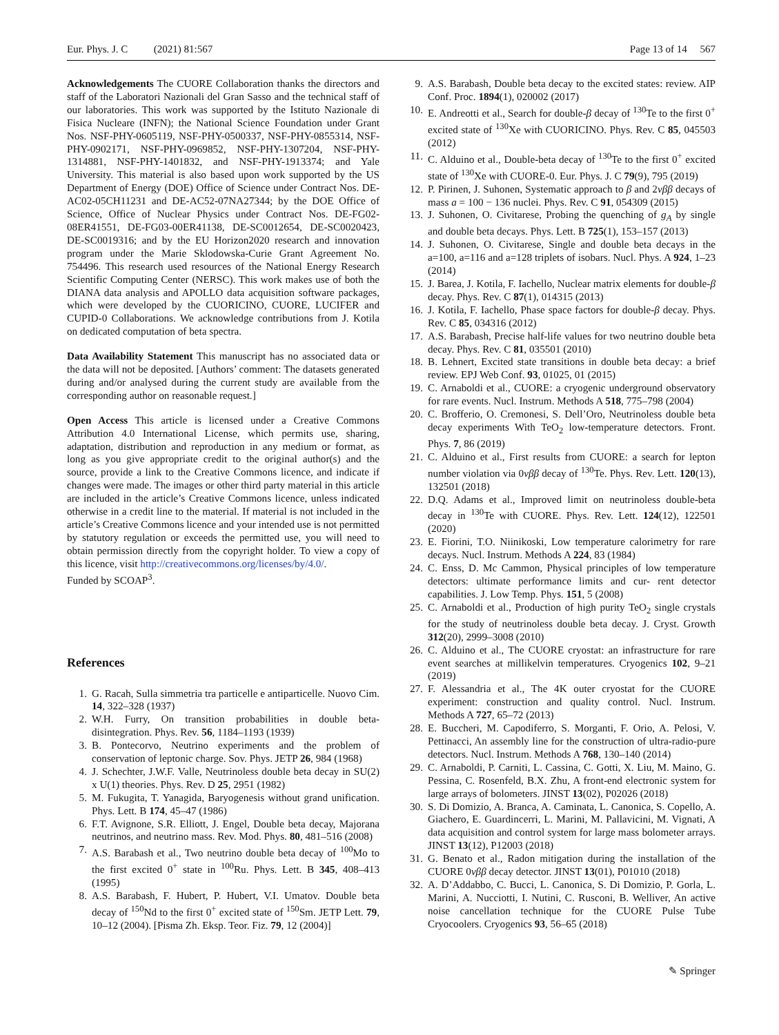Eur. Phys. J. C (2021) 81:567 Page 13 of 14 567
Acknowledgements The CUORE Collaboration thanks the directors and staff of the Laboratori Nazionali del Gran Sasso and the technical staff of our laboratories. This work was supported by the Istituto Nazionale di Fisica Nucleare (INFN); the National Science Foundation under Grant Nos. NSF-PHY-0605119, NSF-PHY-0500337, NSF-PHY-0855314, NSF-PHY-0902171, NSF-PHY-0969852, NSF-PHY-1307204, NSF-PHY-1314881, NSF-PHY-1401832, and NSF-PHY-1913374; and Yale University. This material is also based upon work supported by the US Department of Energy (DOE) Office of Science under Contract Nos. DE-AC02-05CH11231 and DE-AC52-07NA27344; by the DOE Office of Science, Office of Nuclear Physics under Contract Nos. DE-FG02-08ER41551, DE-FG03-00ER41138, DE-SC0012654, DE-SC0020423, DE-SC0019316; and by the EU Horizon2020 research and innovation program under the Marie Sklodowska-Curie Grant Agreement No. 754496. This research used resources of the National Energy Research Scientific Computing Center (NERSC). This work makes use of both the DIANA data analysis and APOLLO data acquisition software packages, which were developed by the CUORICINO, CUORE, LUCIFER and CUPID-0 Collaborations. We acknowledge contributions from J. Kotila on dedicated computation of beta spectra.
Data Availability Statement This manuscript has no associated data or the data will not be deposited. [Authors’ comment: The datasets generated during and/or analysed during the current study are available from the corresponding author on reasonable request.]
Open Access This article is licensed under a Creative Commons Attribution 4.0 International License, which permits use, sharing, adaptation, distribution and reproduction in any medium or format, as long as you give appropriate credit to the original author(s) and the source, provide a link to the Creative Commons licence, and indicate if changes were made. The images or other third party material in this article are included in the article’s Creative Commons licence, unless indicated otherwise in a credit line to the material. If material is not included in the article’s Creative Commons licence and your intended use is not permitted by statutory regulation or exceeds the permitted use, you will need to obtain permission directly from the copyright holder. To view a copy of this licence, visit http://creativecommons.org/licenses/by/4.0/.
Funded by SCOAP<sup>3</sup>.
References
1. G. Racah, Sulla simmetria tra particelle e antiparticelle. Nuovo Cim. 14, 322–328 (1937)
2. W.H. Furry, On transition probabilities in double beta-disintegration. Phys. Rev. 56, 1184–1193 (1939)
3. B. Pontecorvo, Neutrino experiments and the problem of conservation of leptonic charge. Sov. Phys. JETP 26, 984 (1968)
4. J. Schechter, J.W.F. Valle, Neutrinoless double beta decay in SU(2) x U(1) theories. Phys. Rev. D 25, 2951 (1982)
5. M. Fukugita, T. Yanagida, Baryogenesis without grand unification. Phys. Lett. B 174, 45–47 (1986)
6. F.T. Avignone, S.R. Elliott, J. Engel, Double beta decay, Majorana neutrinos, and neutrino mass. Rev. Mod. Phys. 80, 481–516 (2008)
7. A.S. Barabash et al., Two neutrino double beta decay of <sup>100</sup>Mo to the first excited 0<sup>+</sup> state in <sup>100</sup>Ru. Phys. Lett. B 345, 408–413 (1995)
8. A.S. Barabash, F. Hubert, P. Hubert, V.I. Umatov. Double beta decay of <sup>150</sup>Nd to the first 0<sup>+</sup> excited state of <sup>150</sup>Sm. JETP Lett. 79, 10–12 (2004). [Pisma Zh. Eksp. Teor. Fiz. 79, 12 (2004)]
9. A.S. Barabash, Double beta decay to the excited states: review. AIP Conf. Proc. 1894(1), 020002 (2017)
10. E. Andreotti et al., Search for double-β decay of <sup>130</sup>Te to the first 0<sup>+</sup> excited state of <sup>130</sup>Xe with CUORICINO. Phys. Rev. C 85, 045503 (2012)
11. C. Alduino et al., Double-beta decay of <sup>130</sup>Te to the first 0<sup>+</sup> excited state of <sup>130</sup>Xe with CUORE-0. Eur. Phys. J. C 79(9), 795 (2019)
12. P. Pirinen, J. Suhonen, Systematic approach to β and 2νββ decays of mass a = 100 − 136 nuclei. Phys. Rev. C 91, 054309 (2015)
13. J. Suhonen, O. Civitarese, Probing the quenching of g<sub>A</sub> by single and double beta decays. Phys. Lett. B 725(1), 153–157 (2013)
14. J. Suhonen, O. Civitarese, Single and double beta decays in the a=100, a=116 and a=128 triplets of isobars. Nucl. Phys. A 924, 1–23 (2014)
15. J. Barea, J. Kotila, F. Iachello, Nuclear matrix elements for double-β decay. Phys. Rev. C 87(1), 014315 (2013)
16. J. Kotila, F. Iachello, Phase space factors for double-β decay. Phys. Rev. C 85, 034316 (2012)
17. A.S. Barabash, Precise half-life values for two neutrino double beta decay. Phys. Rev. C 81, 035501 (2010)
18. B. Lehnert, Excited state transitions in double beta decay: a brief review. EPJ Web Conf. 93, 01025, 01 (2015)
19. C. Arnaboldi et al., CUORE: a cryogenic underground observatory for rare events. Nucl. Instrum. Methods A 518, 775–798 (2004)
20. C. Brofferio, O. Cremonesi, S. Dell’Oro, Neutrinoless double beta decay experiments With TeO<sub>2</sub> low-temperature detectors. Front. Phys. 7, 86 (2019)
21. C. Alduino et al., First results from CUORE: a search for lepton number violation via 0νββ decay of <sup>130</sup>Te. Phys. Rev. Lett. 120(13), 132501 (2018)
22. D.Q. Adams et al., Improved limit on neutrinoless double-beta decay in <sup>130</sup>Te with CUORE. Phys. Rev. Lett. 124(12), 122501 (2020)
23. E. Fiorini, T.O. Niinikoski, Low temperature calorimetry for rare decays. Nucl. Instrum. Methods A 224, 83 (1984)
24. C. Enss, D. Mc Cammon, Physical principles of low temperature detectors: ultimate performance limits and cur- rent detector capabilities. J. Low Temp. Phys. 151, 5 (2008)
25. C. Arnaboldi et al., Production of high purity TeO<sub>2</sub> single crystals for the study of neutrinoless double beta decay. J. Cryst. Growth 312(20), 2999–3008 (2010)
26. C. Alduino et al., The CUORE cryostat: an infrastructure for rare event searches at millikelvin temperatures. Cryogenics 102, 9–21 (2019)
27. F. Alessandria et al., The 4K outer cryostat for the CUORE experiment: construction and quality control. Nucl. Instrum. Methods A 727, 65–72 (2013)
28. E. Buccheri, M. Capodiferro, S. Morganti, F. Orio, A. Pelosi, V. Pettinacci, An assembly line for the construction of ultra-radio-pure detectors. Nucl. Instrum. Methods A 768, 130–140 (2014)
29. C. Arnaboldi, P. Carniti, L. Cassina, C. Gotti, X. Liu, M. Maino, G. Pessina, C. Rosenfeld, B.X. Zhu, A front-end electronic system for large arrays of bolometers. JINST 13(02), P02026 (2018)
30. S. Di Domizio, A. Branca, A. Caminata, L. Canonica, S. Copello, A. Giachero, E. Guardincerri, L. Marini, M. Pallavicini, M. Vignati, A data acquisition and control system for large mass bolometer arrays. JINST 13(12), P12003 (2018)
31. G. Benato et al., Radon mitigation during the installation of the CUORE 0νββ decay detector. JINST 13(01), P01010 (2018)
32. A. D’Addabbo, C. Bucci, L. Canonica, S. Di Domizio, P. Gorla, L. Marini, A. Nucciotti, I. Nutini, C. Rusconi, B. Welliver, An active noise cancellation technique for the CUORE Pulse Tube Cryocoolers. Cryogenics 93, 56–65 (2018)
✎ Springer